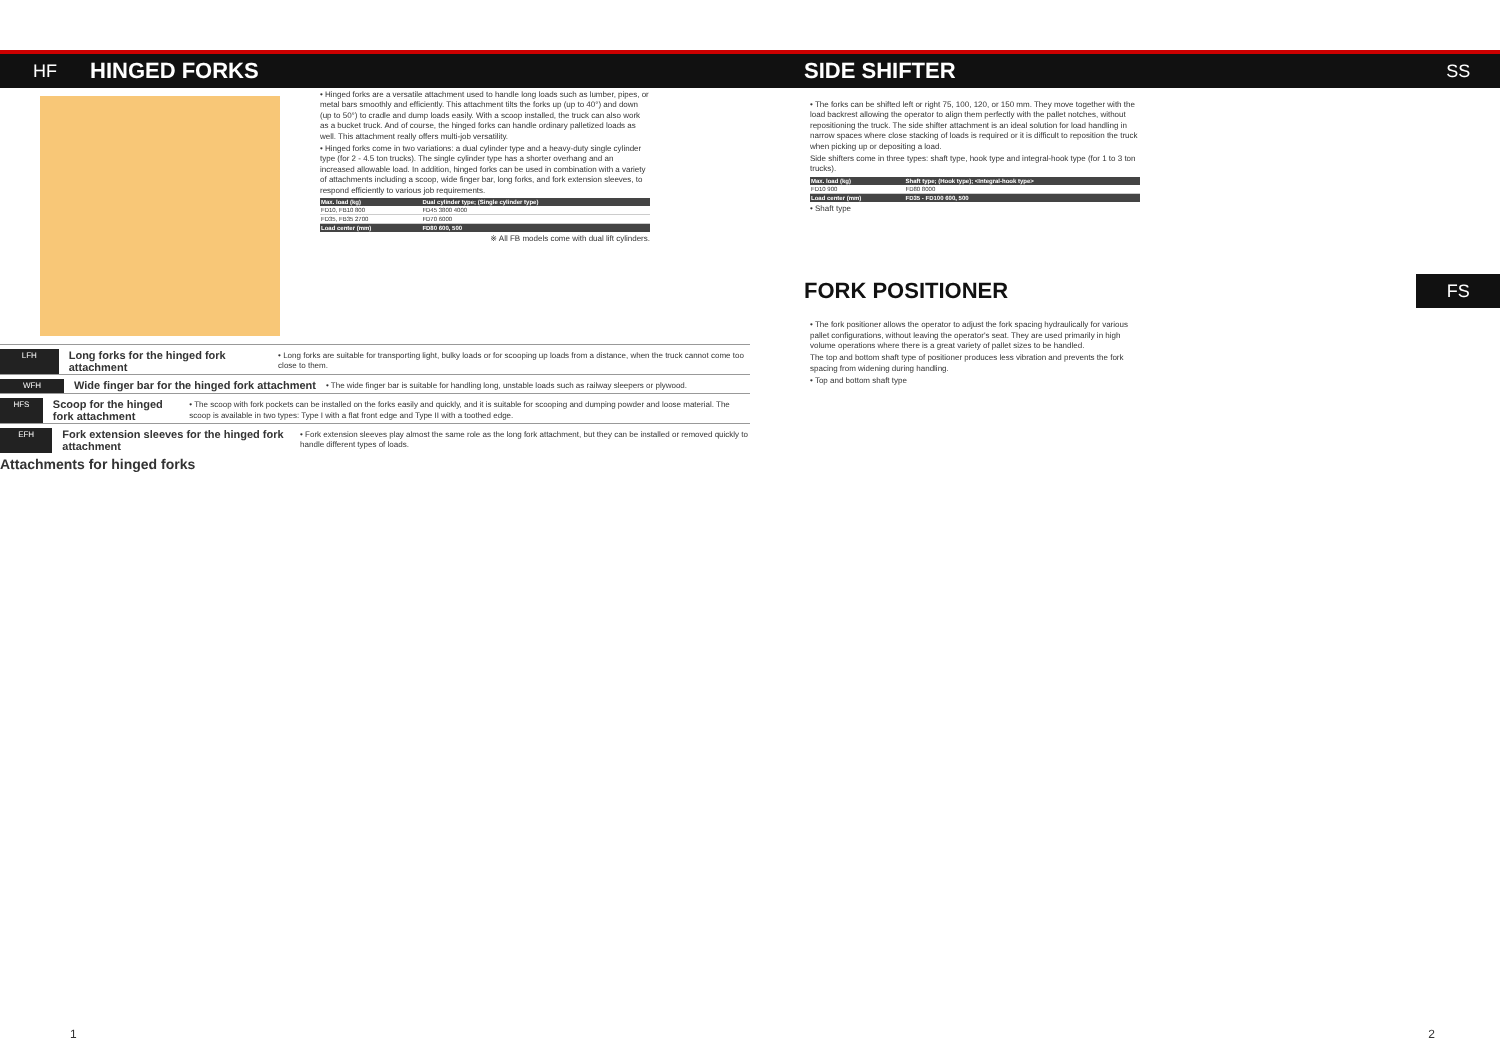HF HINGED FORKS
• Hinged forks are a versatile attachment used to handle long loads such as lumber, pipes, or metal bars smoothly and efficiently. This attachment tilts the forks up (up to 40°) and down (up to 50°) to cradle and dump loads easily. With a scoop installed, the truck can also work as a bucket truck. And of course, the hinged forks can handle ordinary palletized loads as well. This attachment really offers multi-job versatility.
• Hinged forks come in two variations: a dual cylinder type and a heavy-duty single cylinder type (for 2 - 4.5 ton trucks). The single cylinder type has a shorter overhang and an increased allowable load. In addition, hinged forks can be used in combination with a variety of attachments including a scoop, wide finger bar, long forks, and fork extension sleeves, to respond efficiently to various job requirements.
| Max. load (kg) | Dual cylinder type; (Single cylinder type) |
| --- | --- |
| FD10, FB10 800 | FD45 3800 4000 |
| FD35, FB35 2700 | FD70 6000 |
| Load center (mm) | FD80 600, 500 |
※ All FB models come with dual lift cylinders.
LFH Long forks for the hinged fork attachment
• Long forks are suitable for transporting light, bulky loads or for scooping up loads from a distance, when the truck cannot come too close to them.
WFH Wide finger bar for the hinged fork attachment
• The wide finger bar is suitable for handling long, unstable loads such as railway sleepers or plywood.
HFS Scoop for the hinged fork attachment
• The scoop with fork pockets can be installed on the forks easily and quickly, and it is suitable for scooping and dumping powder and loose material. The scoop is available in two types: Type I with a flat front edge and Type II with a toothed edge.
EFH Fork extension sleeves for the hinged fork attachment
• Fork extension sleeves play almost the same role as the long fork attachment, but they can be installed or removed quickly to handle different types of loads.
Attachments for hinged forks
SIDE SHIFTER SS
• The forks can be shifted left or right 75, 100, 120, or 150 mm. They move together with the load backrest allowing the operator to align them perfectly with the pallet notches, without repositioning the truck. The side shifter attachment is an ideal solution for load handling in narrow spaces where close stacking of loads is required or it is difficult to reposition the truck when picking up or depositing a load.
Side shifters come in three types: shaft type, hook type and integral-hook type (for 1 to 3 ton trucks).
| Max. load (kg) | Shaft type; (Hook type); <Integral-hook type> |
| --- | --- |
| FD10 900 | FD80 8000 |
| Load center (mm) | FD35 - FD100 600, 500 |
• Shaft type
FORK POSITIONER FS
• The fork positioner allows the operator to adjust the fork spacing hydraulically for various pallet configurations, without leaving the operator's seat. They are used primarily in high volume operations where there is a great variety of pallet sizes to be handled.
The top and bottom shaft type of positioner produces less vibration and prevents the fork spacing from widening during handling.
• Top and bottom shaft type
1 2